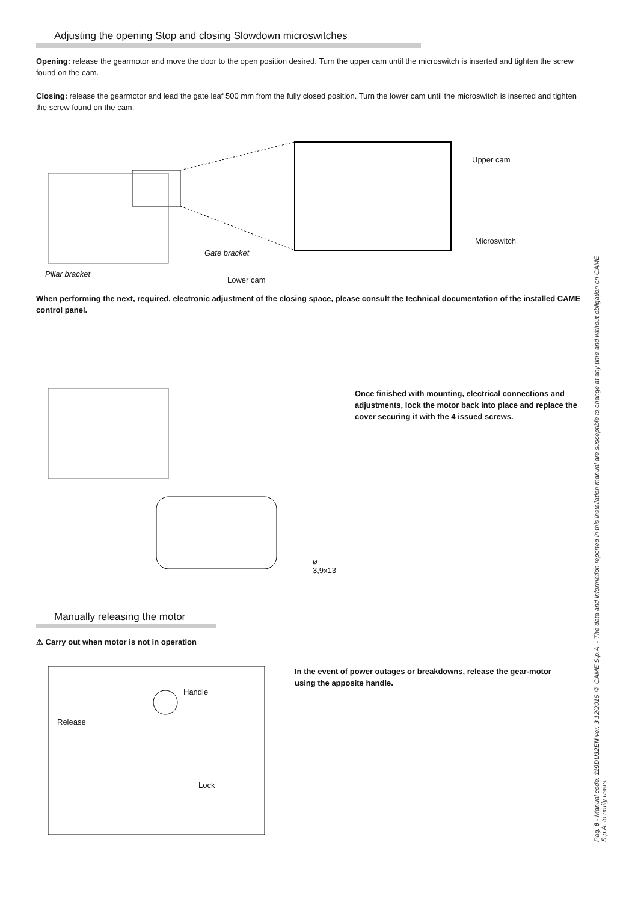Adjusting the opening Stop and closing Slowdown microswitches
Opening: release the gearmotor and move the door to the open position desired. Turn the upper cam until the microswitch is inserted and tighten the screw found on the cam.
Closing: release the gearmotor and lead the gate leaf 500 mm from the fully closed position. Turn the lower cam until the microswitch is inserted and tighten the screw found on the cam.
Upper cam
Microswitch
Gate bracket
Pillar bracket
Lower cam
When performing the next, required, electronic adjustment of the closing space, please consult the technical documentation of the installed CAME control panel.
ø 3,9x13
Once finished with mounting, electrical connections and adjustments, lock the motor back into place and replace the cover securing it with the 4 issued screws.
Manually releasing the motor
⚠ Carry out when motor is not in operation
Handle
Release
Lock
In the event of power outages or breakdowns, release the gear-motor using the apposite handle.
Pag. 8 - Manual code: 119DU32EN ver. 3 12/2016 © CAME S.p.A. - The data and information reported in this installation manual are susceptible to change at any time and without obligation on CAME S.p.A. to notify users.